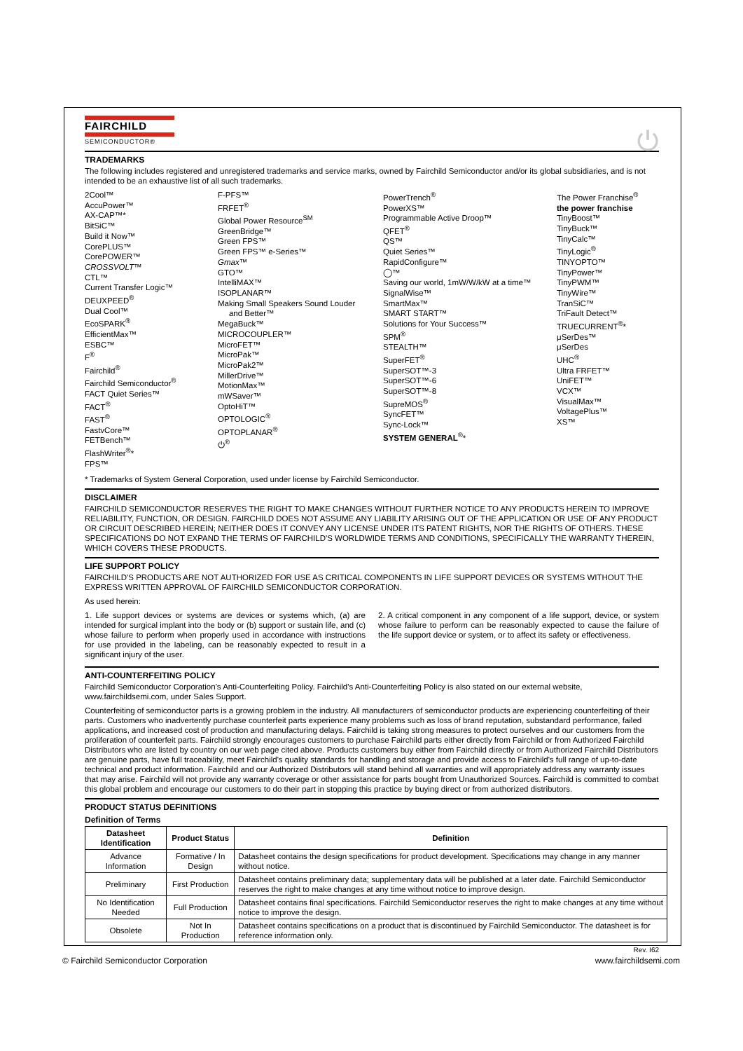FAIRCHILD
SEMICONDUCTOR®
⏻
TRADEMARKS
The following includes registered and unregistered trademarks and service marks, owned by Fairchild Semiconductor and/or its global subsidiaries, and is not intended to be an exhaustive list of all such trademarks.
2Cool™
AccuPower™
AX-CAP™*
BitSiC™
Build it Now™
CorePLUS™
CorePOWER™
CROSSVOLT™
CTL™
Current Transfer Logic™
DEUXPEED<sup>®</sup>
Dual Cool™
EcoSPARK<sup>®</sup>
EfficientMax™
ESBC™
F<sup>®</sup>
Fairchild<sup>®</sup>
Fairchild Semiconductor<sup>®</sup>
FACT Quiet Series™
FACT<sup>®</sup>
FAST<sup>®</sup>
FastvCore™
FETBench™
FlashWriter<sup>®</sup>*
FPS™
F-PFS™
FRFET<sup>®</sup>
Global Power Resource<sup>SM</sup>
GreenBridge™
Green FPS™
Green FPS™ e-Series™
Gmax™
GTO™
IntelliMAX™
ISOPLANAR™
Making Small Speakers Sound Louder
and Better™
MegaBuck™
MICROCOUPLER™
MicroFET™
MicroPak™
MicroPak2™
MillerDrive™
MotionMax™
mWSaver™
OptoHiT™
OPTOLOGIC<sup>®</sup>
OPTOPLANAR<sup>®</sup>
⏻<sup>®</sup>
PowerTrench<sup>®</sup>
PowerXS™
Programmable Active Droop™
QFET<sup>®</sup>
QS™
Quiet Series™
RapidConfigure™
◯™
Saving our world, 1mW/W/kW at a time™
SignalWise™
SmartMax™
SMART START™
Solutions for Your Success™
SPM<sup>®</sup>
STEALTH™
SuperFET<sup>®</sup>
SuperSOT™-3
SuperSOT™-6
SuperSOT™-8
SupreMOS<sup>®</sup>
SyncFET™
Sync-Lock™
SYSTEM GENERAL<sup>®</sup>*
The Power Franchise<sup>®</sup>
the power franchise
TinyBoost™
TinyBuck™
TinyCalc™
TinyLogic<sup>®</sup>
TINYOPTO™
TinyPower™
TinyPWM™
TinyWire™
TranSiC™
TriFault Detect™
TRUECURRENT<sup>®</sup>*
μSerDes™
μSerDes
UHC<sup>®</sup>
Ultra FRFET™
UniFET™
VCX™
VisualMax™
VoltagePlus™
XS™
* Trademarks of System General Corporation, used under license by Fairchild Semiconductor.
DISCLAIMER
FAIRCHILD SEMICONDUCTOR RESERVES THE RIGHT TO MAKE CHANGES WITHOUT FURTHER NOTICE TO ANY PRODUCTS HEREIN TO IMPROVE RELIABILITY, FUNCTION, OR DESIGN. FAIRCHILD DOES NOT ASSUME ANY LIABILITY ARISING OUT OF THE APPLICATION OR USE OF ANY PRODUCT OR CIRCUIT DESCRIBED HEREIN; NEITHER DOES IT CONVEY ANY LICENSE UNDER ITS PATENT RIGHTS, NOR THE RIGHTS OF OTHERS. THESE SPECIFICATIONS DO NOT EXPAND THE TERMS OF FAIRCHILD'S WORLDWIDE TERMS AND CONDITIONS, SPECIFICALLY THE WARRANTY THEREIN, WHICH COVERS THESE PRODUCTS.
LIFE SUPPORT POLICY
FAIRCHILD'S PRODUCTS ARE NOT AUTHORIZED FOR USE AS CRITICAL COMPONENTS IN LIFE SUPPORT DEVICES OR SYSTEMS WITHOUT THE EXPRESS WRITTEN APPROVAL OF FAIRCHILD SEMICONDUCTOR CORPORATION.
As used herein:
1. Life support devices or systems are devices or systems which, (a) are intended for surgical implant into the body or (b) support or sustain life, and (c) whose failure to perform when properly used in accordance with instructions for use provided in the labeling, can be reasonably expected to result in a significant injury of the user.
2. A critical component in any component of a life support, device, or system whose failure to perform can be reasonably expected to cause the failure of the life support device or system, or to affect its safety or effectiveness.
ANTI-COUNTERFEITING POLICY
Fairchild Semiconductor Corporation's Anti-Counterfeiting Policy. Fairchild's Anti-Counterfeiting Policy is also stated on our external website, www.fairchildsemi.com, under Sales Support.
Counterfeiting of semiconductor parts is a growing problem in the industry. All manufacturers of semiconductor products are experiencing counterfeiting of their parts. Customers who inadvertently purchase counterfeit parts experience many problems such as loss of brand reputation, substandard performance, failed applications, and increased cost of production and manufacturing delays. Fairchild is taking strong measures to protect ourselves and our customers from the proliferation of counterfeit parts. Fairchild strongly encourages customers to purchase Fairchild parts either directly from Fairchild or from Authorized Fairchild Distributors who are listed by country on our web page cited above. Products customers buy either from Fairchild directly or from Authorized Fairchild Distributors are genuine parts, have full traceability, meet Fairchild's quality standards for handling and storage and provide access to Fairchild's full range of up-to-date technical and product information. Fairchild and our Authorized Distributors will stand behind all warranties and will appropriately address any warranty issues that may arise. Fairchild will not provide any warranty coverage or other assistance for parts bought from Unauthorized Sources. Fairchild is committed to combat this global problem and encourage our customers to do their part in stopping this practice by buying direct or from authorized distributors.
PRODUCT STATUS DEFINITIONS
Definition of Terms
| Datasheet Identification | Product Status | Definition |
| --- | --- | --- |
| Advance Information | Formative / In Design | Datasheet contains the design specifications for product development. Specifications may change in any manner without notice. |
| Preliminary | First Production | Datasheet contains preliminary data; supplementary data will be published at a later date. Fairchild Semiconductor reserves the right to make changes at any time without notice to improve design. |
| No Identification Needed | Full Production | Datasheet contains final specifications. Fairchild Semiconductor reserves the right to make changes at any time without notice to improve the design. |
| Obsolete | Not In Production | Datasheet contains specifications on a product that is discontinued by Fairchild Semiconductor. The datasheet is for reference information only. |
Rev. I62
© Fairchild Semiconductor Corporation www.fairchildsemi.com